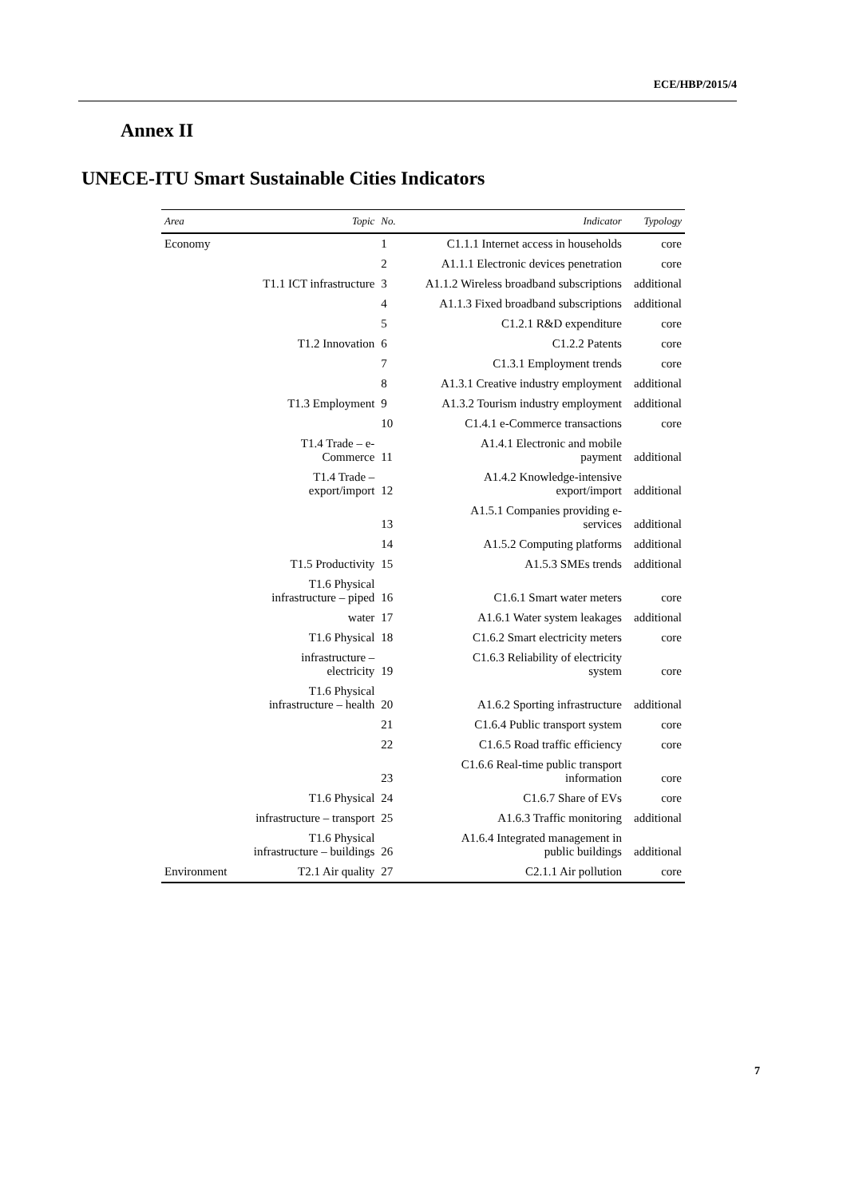ECE/HBP/2015/4
Annex II
UNECE-ITU Smart Sustainable Cities Indicators
| Area | Topic | No. | Indicator | Typology |
| --- | --- | --- | --- | --- |
| Economy | | 1 | C1.1.1 Internet access in households | core |
| | | 2 | A1.1.1 Electronic devices penetration | core |
| | T1.1 ICT infrastructure | 3 | A1.1.2 Wireless broadband subscriptions | additional |
| | | 4 | A1.1.3 Fixed broadband subscriptions | additional |
| | | 5 | C1.2.1 R&D expenditure | core |
| | T1.2 Innovation | 6 | C1.2.2 Patents | core |
| | | 7 | C1.3.1 Employment trends | core |
| | | 8 | A1.3.1 Creative industry employment | additional |
| | T1.3 Employment | 9 | A1.3.2 Tourism industry employment | additional |
| | | 10 | C1.4.1 e-Commerce transactions | core |
| | T1.4 Trade – e- Commerce | 11 | A1.4.1 Electronic and mobile payment | additional |
| | T1.4 Trade – export/import | 12 | A1.4.2 Knowledge-intensive export/import | additional |
| | | 13 | A1.5.1 Companies providing e- services | additional |
| | | 14 | A1.5.2 Computing platforms | additional |
| | T1.5 Productivity | 15 | A1.5.3 SMEs trends | additional |
| | T1.6 Physical infrastructure – piped | 16 | C1.6.1 Smart water meters | core |
| | water | 17 | A1.6.1 Water system leakages | additional |
| | T1.6 Physical | 18 | C1.6.2 Smart electricity meters | core |
| | infrastructure – electricity | 19 | C1.6.3 Reliability of electricity system | core |
| | T1.6 Physical infrastructure – health | 20 | A1.6.2 Sporting infrastructure | additional |
| | | 21 | C1.6.4 Public transport system | core |
| | | 22 | C1.6.5 Road traffic efficiency | core |
| | | 23 | C1.6.6 Real-time public transport information | core |
| | T1.6 Physical | 24 | C1.6.7 Share of EVs | core |
| | infrastructure – transport | 25 | A1.6.3 Traffic monitoring | additional |
| | T1.6 Physical infrastructure – buildings | 26 | A1.6.4 Integrated management in public buildings | additional |
| Environment | T2.1 Air quality | 27 | C2.1.1 Air pollution | core |
7